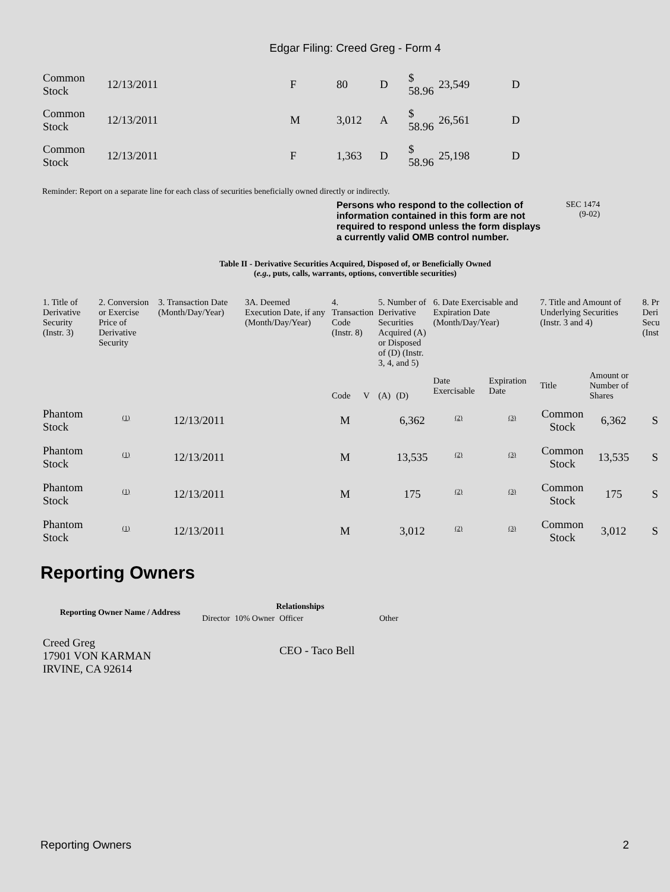Edgar Filing: Creed Greg - Form 4
| Common Stock | 12/13/2011 | F | 80 | D | $ 58.96 | 23,549 | D |
| Common Stock | 12/13/2011 | M | 3,012 | A | $ 58.96 | 26,561 | D |
| Common Stock | 12/13/2011 | F | 1,363 | D | $ 58.96 | 25,198 | D |
Reminder: Report on a separate line for each class of securities beneficially owned directly or indirectly.
Persons who respond to the collection of information contained in this form are not required to respond unless the form displays a currently valid OMB control number. SEC 1474
(9-02)
Table II - Derivative Securities Acquired, Disposed of, or Beneficially Owned
(e.g., puts, calls, warrants, options, convertible securities)
| 1. Title of Derivative Security (Instr. 3) | 2. Conversion or Exercise Price of Derivative Security | 3. Transaction Date (Month/Day/Year) | 3A. Deemed Execution Date, if any (Month/Day/Year) | 4. Transaction Code (Instr. 8) | | 5. Number of Derivative Securities Acquired (A) or Disposed of (D) (Instr. 3, 4, and 5) | | 6. Date Exercisable and Expiration Date (Month/Day/Year) | | 7. Title and Amount of Underlying Securities (Instr. 3 and 4) | | 8. Pr Deri Secu (Inst |
| --- | --- | --- | --- | --- | --- | --- | --- | --- | --- | --- | --- | --- |
| | | | | Code | V | (A) | (D) | Date Exercisable | Expiration Date | Title | Amount or Number of Shares | |
| Phantom Stock | <sup>(1)</sup> | 12/13/2011 | | M | | | 6,362 | <sup>(2)</sup> | <sup>(3)</sup> | Common Stock | 6,362 | S |
| Phantom Stock | <sup>(1)</sup> | 12/13/2011 | | M | | | 13,535 | <sup>(2)</sup> | <sup>(3)</sup> | Common Stock | 13,535 | S |
| Phantom Stock | <sup>(1)</sup> | 12/13/2011 | | M | | | 175 | <sup>(2)</sup> | <sup>(3)</sup> | Common Stock | 175 | S |
| Phantom Stock | <sup>(1)</sup> | 12/13/2011 | | M | | | 3,012 | <sup>(2)</sup> | <sup>(3)</sup> | Common Stock | 3,012 | S |
Reporting Owners
| Reporting Owner Name / Address | Relationships | | | |
| --- | --- | --- | --- | --- |
| | Director | 10% Owner | Officer | Other |
| Creed Greg 17901 VON KARMAN IRVINE, CA 92614 | | | CEO - Taco Bell | |
Reporting Owners 2